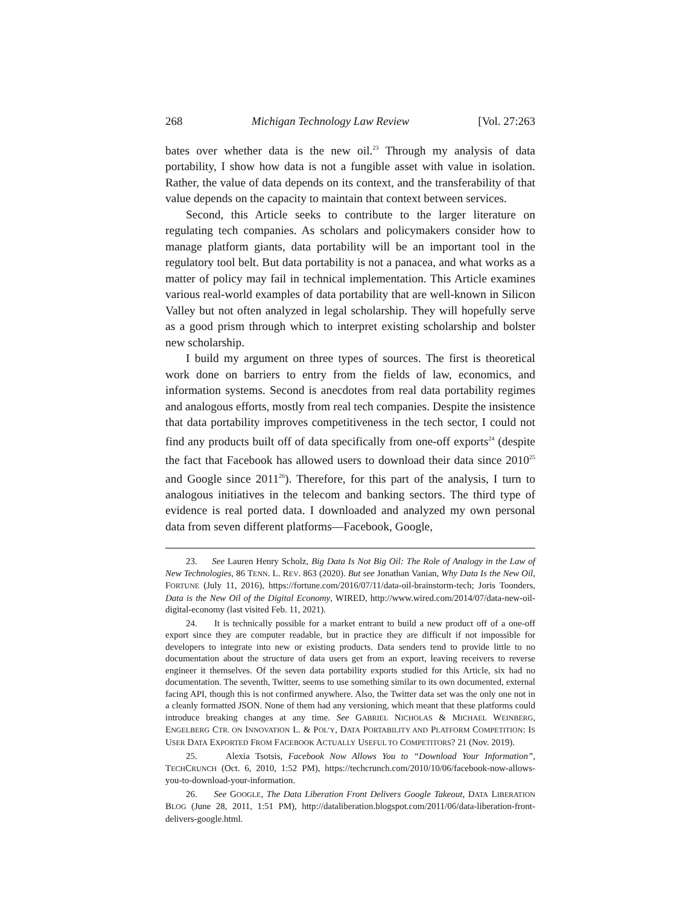268 Michigan Technology Law Review [Vol. 27:263
bates over whether data is the new oil.<sup>23</sup> Through my analysis of data portability, I show how data is not a fungible asset with value in isolation. Rather, the value of data depends on its context, and the transferability of that value depends on the capacity to maintain that context between services.
Second, this Article seeks to contribute to the larger literature on regulating tech companies. As scholars and policymakers consider how to manage platform giants, data portability will be an important tool in the regulatory tool belt. But data portability is not a panacea, and what works as a matter of policy may fail in technical implementation. This Article examines various real-world examples of data portability that are well-known in Silicon Valley but not often analyzed in legal scholarship. They will hopefully serve as a good prism through which to interpret existing scholarship and bolster new scholarship.
I build my argument on three types of sources. The first is theoretical work done on barriers to entry from the fields of law, economics, and information systems. Second is anecdotes from real data portability regimes and analogous efforts, mostly from real tech companies. Despite the insistence that data portability improves competitiveness in the tech sector, I could not find any products built off of data specifically from one-off exports<sup>24</sup> (despite the fact that Facebook has allowed users to download their data since 2010<sup>25</sup> and Google since 2011<sup>26</sup>). Therefore, for this part of the analysis, I turn to analogous initiatives in the telecom and banking sectors. The third type of evidence is real ported data. I downloaded and analyzed my own personal data from seven different platforms—Facebook, Google,
23. See Lauren Henry Scholz, Big Data Is Not Big Oil: The Role of Analogy in the Law of New Technologies, 86 TENN. L. REV. 863 (2020). But see Jonathan Vanian, Why Data Is the New Oil, FORTUNE (July 11, 2016), https://fortune.com/2016/07/11/data-oil-brainstorm-tech; Joris Toonders, Data is the New Oil of the Digital Economy, WIRED, http://www.wired.com/2014/07/data-new-oil-digital-economy (last visited Feb. 11, 2021).
24. It is technically possible for a market entrant to build a new product off of a one-off export since they are computer readable, but in practice they are difficult if not impossible for developers to integrate into new or existing products. Data senders tend to provide little to no documentation about the structure of data users get from an export, leaving receivers to reverse engineer it themselves. Of the seven data portability exports studied for this Article, six had no documentation. The seventh, Twitter, seems to use something similar to its own documented, external facing API, though this is not confirmed anywhere. Also, the Twitter data set was the only one not in a cleanly formatted JSON. None of them had any versioning, which meant that these platforms could introduce breaking changes at any time. See GABRIEL NICHOLAS & MICHAEL WEINBERG, ENGELBERG CTR. ON INNOVATION L. & POL’Y, DATA PORTABILITY AND PLATFORM COMPETITION: IS USER DATA EXPORTED FROM FACEBOOK ACTUALLY USEFUL TO COMPETITORS? 21 (Nov. 2019).
25. Alexia Tsotsis, Facebook Now Allows You to “Download Your Information”, TECHCRUNCH (Oct. 6, 2010, 1:52 PM), https://techcrunch.com/2010/10/06/facebook-now-allows-you-to-download-your-information.
26. See GOOGLE, The Data Liberation Front Delivers Google Takeout, DATA LIBERATION BLOG (June 28, 2011, 1:51 PM), http://dataliberation.blogspot.com/2011/06/data-liberation-front-delivers-google.html.